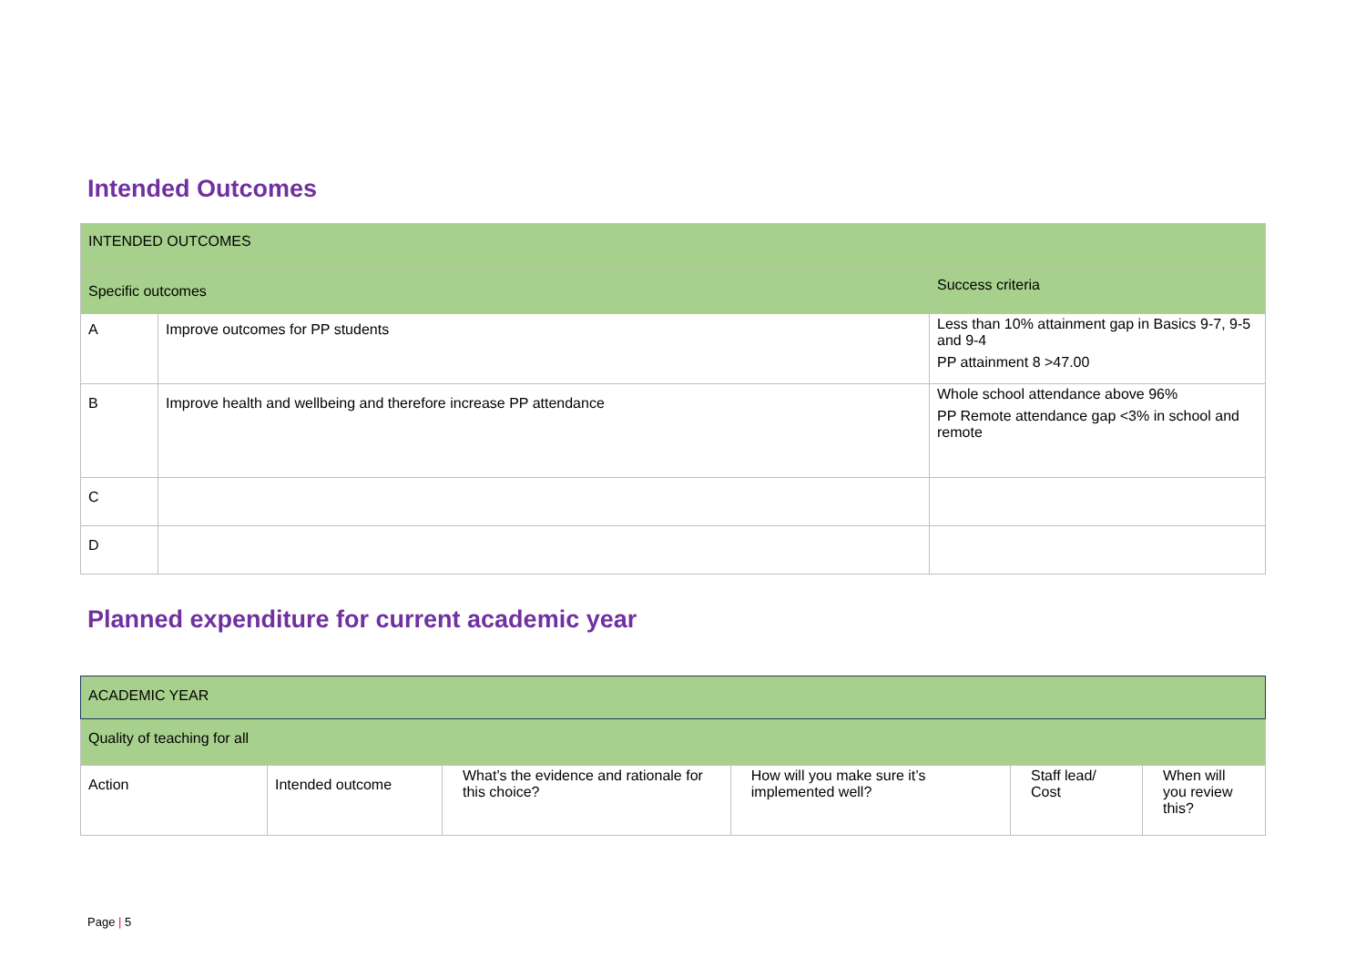Intended Outcomes
| INTENDED OUTCOMES | | |
| Specific outcomes | | Success criteria |
| A | Improve outcomes for PP students | Less than 10% attainment gap in Basics 9-7, 9-5 and 9-4 PP attainment 8 >47.00 |
| B | Improve health and wellbeing and therefore increase PP attendance | Whole school attendance above 96% PP Remote attendance gap <3% in school and remote |
| C | | |
| D | | |
Planned expenditure for current academic year
| ACADEMIC YEAR | | | | | |
| Quality of teaching for all | | | | | |
| Action | Intended outcome | What’s the evidence and rationale for this choice? | How will you make sure it’s implemented well? | Staff lead/ Cost | When will you review this? |
Page | 5